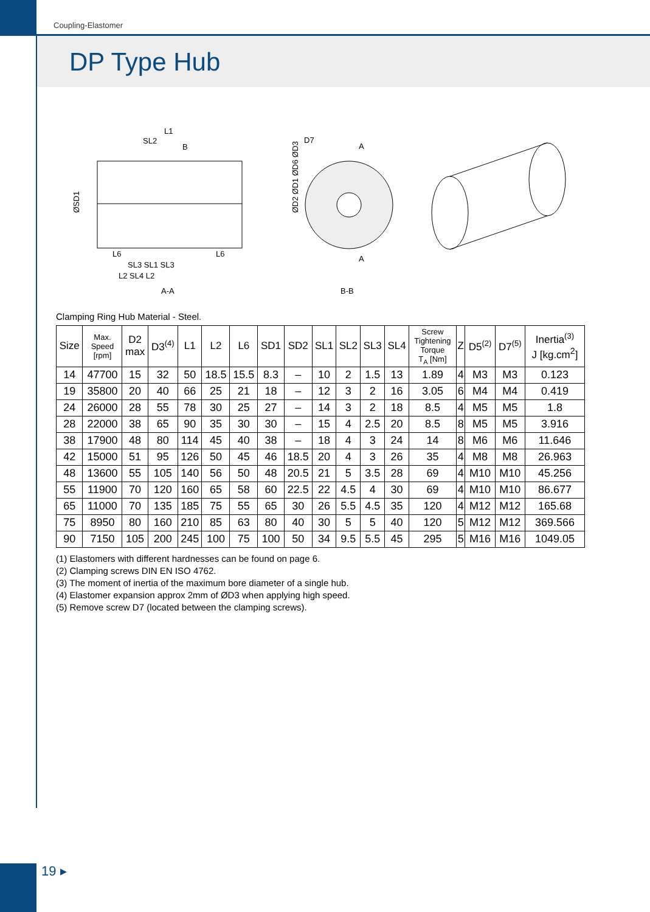Coupling-Elastomer
DP Type Hub
L1
SL2
B
ØSD1
ØD2 ØD1 ØD6 ØD3
L6
L6
SL3 SL1 SL3
L2 SL4 L2
A-A
D7
A
A
B-B
Clamping Ring Hub Material - Steel.
| Size | Max. Speed [rpm] | D2 max | D3<sup>(4)</sup> | L1 | L2 | L6 | SD1 | SD2 | SL1 | SL2 | SL3 | SL4 | Screw Tightening Torque T<sub>A</sub> [Nm] | Z | D5<sup>(2)</sup> | D7<sup>(5)</sup> | Inertia<sup>(3)</sup> J [kg.cm<sup>2</sup>] |
| --- | --- | --- | --- | --- | --- | --- | --- | --- | --- | --- | --- | --- | --- | --- | --- | --- | --- |
| 14 | 47700 | 15 | 32 | 50 | 18.5 | 15.5 | 8.3 | – | 10 | 2 | 1.5 | 13 | 1.89 | 4 | M3 | M3 | 0.123 |
| 19 | 35800 | 20 | 40 | 66 | 25 | 21 | 18 | – | 12 | 3 | 2 | 16 | 3.05 | 6 | M4 | M4 | 0.419 |
| 24 | 26000 | 28 | 55 | 78 | 30 | 25 | 27 | – | 14 | 3 | 2 | 18 | 8.5 | 4 | M5 | M5 | 1.8 |
| 28 | 22000 | 38 | 65 | 90 | 35 | 30 | 30 | – | 15 | 4 | 2.5 | 20 | 8.5 | 8 | M5 | M5 | 3.916 |
| 38 | 17900 | 48 | 80 | 114 | 45 | 40 | 38 | – | 18 | 4 | 3 | 24 | 14 | 8 | M6 | M6 | 11.646 |
| 42 | 15000 | 51 | 95 | 126 | 50 | 45 | 46 | 18.5 | 20 | 4 | 3 | 26 | 35 | 4 | M8 | M8 | 26.963 |
| 48 | 13600 | 55 | 105 | 140 | 56 | 50 | 48 | 20.5 | 21 | 5 | 3.5 | 28 | 69 | 4 | M10 | M10 | 45.256 |
| 55 | 11900 | 70 | 120 | 160 | 65 | 58 | 60 | 22.5 | 22 | 4.5 | 4 | 30 | 69 | 4 | M10 | M10 | 86.677 |
| 65 | 11000 | 70 | 135 | 185 | 75 | 55 | 65 | 30 | 26 | 5.5 | 4.5 | 35 | 120 | 4 | M12 | M12 | 165.68 |
| 75 | 8950 | 80 | 160 | 210 | 85 | 63 | 80 | 40 | 30 | 5 | 5 | 40 | 120 | 5 | M12 | M12 | 369.566 |
| 90 | 7150 | 105 | 200 | 245 | 100 | 75 | 100 | 50 | 34 | 9.5 | 5.5 | 45 | 295 | 5 | M16 | M16 | 1049.05 |
(1) Elastomers with different hardnesses can be found on page 6.
(2) Clamping screws DIN EN ISO 4762.
(3) The moment of inertia of the maximum bore diameter of a single hub.
(4) Elastomer expansion approx 2mm of ØD3 when applying high speed.
(5) Remove screw D7 (located between the clamping screws).
19 ▸